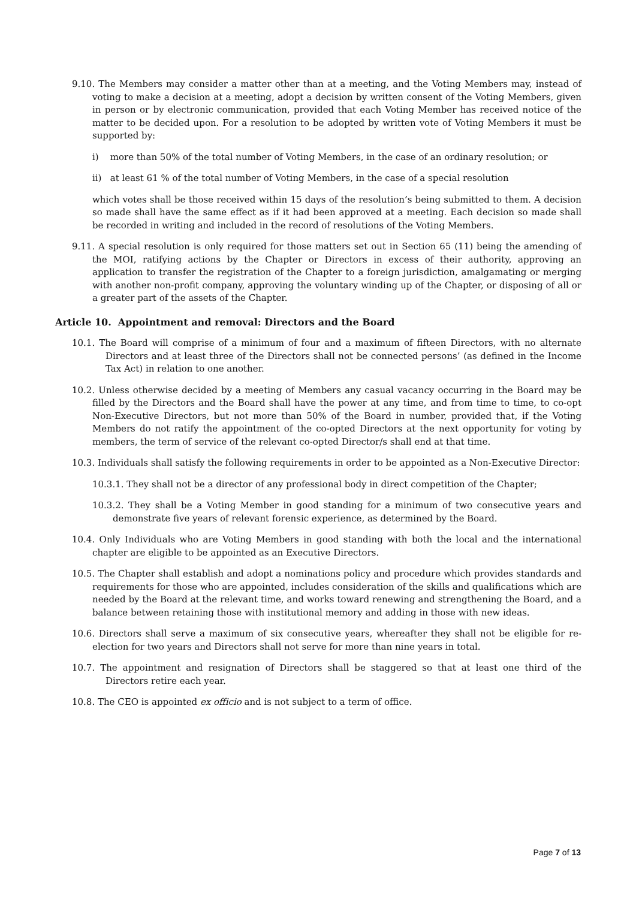9.10. The Members may consider a matter other than at a meeting, and the Voting Members may, instead of voting to make a decision at a meeting, adopt a decision by written consent of the Voting Members, given in person or by electronic communication, provided that each Voting Member has received notice of the matter to be decided upon. For a resolution to be adopted by written vote of Voting Members it must be supported by:
i) more than 50% of the total number of Voting Members, in the case of an ordinary resolution; or
ii) at least 61 % of the total number of Voting Members, in the case of a special resolution
which votes shall be those received within 15 days of the resolution’s being submitted to them. A decision so made shall have the same effect as if it had been approved at a meeting. Each decision so made shall be recorded in writing and included in the record of resolutions of the Voting Members.
9.11. A special resolution is only required for those matters set out in Section 65 (11) being the amending of the MOI, ratifying actions by the Chapter or Directors in excess of their authority, approving an application to transfer the registration of the Chapter to a foreign jurisdiction, amalgamating or merging with another non-profit company, approving the voluntary winding up of the Chapter, or disposing of all or a greater part of the assets of the Chapter.
Article 10. Appointment and removal: Directors and the Board
10.1. The Board will comprise of a minimum of four and a maximum of fifteen Directors, with no alternate Directors and at least three of the Directors shall not be connected persons’ (as defined in the Income Tax Act) in relation to one another.
10.2. Unless otherwise decided by a meeting of Members any casual vacancy occurring in the Board may be filled by the Directors and the Board shall have the power at any time, and from time to time, to co-opt Non-Executive Directors, but not more than 50% of the Board in number, provided that, if the Voting Members do not ratify the appointment of the co-opted Directors at the next opportunity for voting by members, the term of service of the relevant co-opted Director/s shall end at that time.
10.3. Individuals shall satisfy the following requirements in order to be appointed as a Non-Executive Director:
10.3.1. They shall not be a director of any professional body in direct competition of the Chapter;
10.3.2. They shall be a Voting Member in good standing for a minimum of two consecutive years and demonstrate five years of relevant forensic experience, as determined by the Board.
10.4. Only Individuals who are Voting Members in good standing with both the local and the international chapter are eligible to be appointed as an Executive Directors.
10.5. The Chapter shall establish and adopt a nominations policy and procedure which provides standards and requirements for those who are appointed, includes consideration of the skills and qualifications which are needed by the Board at the relevant time, and works toward renewing and strengthening the Board, and a balance between retaining those with institutional memory and adding in those with new ideas.
10.6. Directors shall serve a maximum of six consecutive years, whereafter they shall not be eligible for re-election for two years and Directors shall not serve for more than nine years in total.
10.7. The appointment and resignation of Directors shall be staggered so that at least one third of the Directors retire each year.
10.8. The CEO is appointed ex officio and is not subject to a term of office.
Page 7 of 13